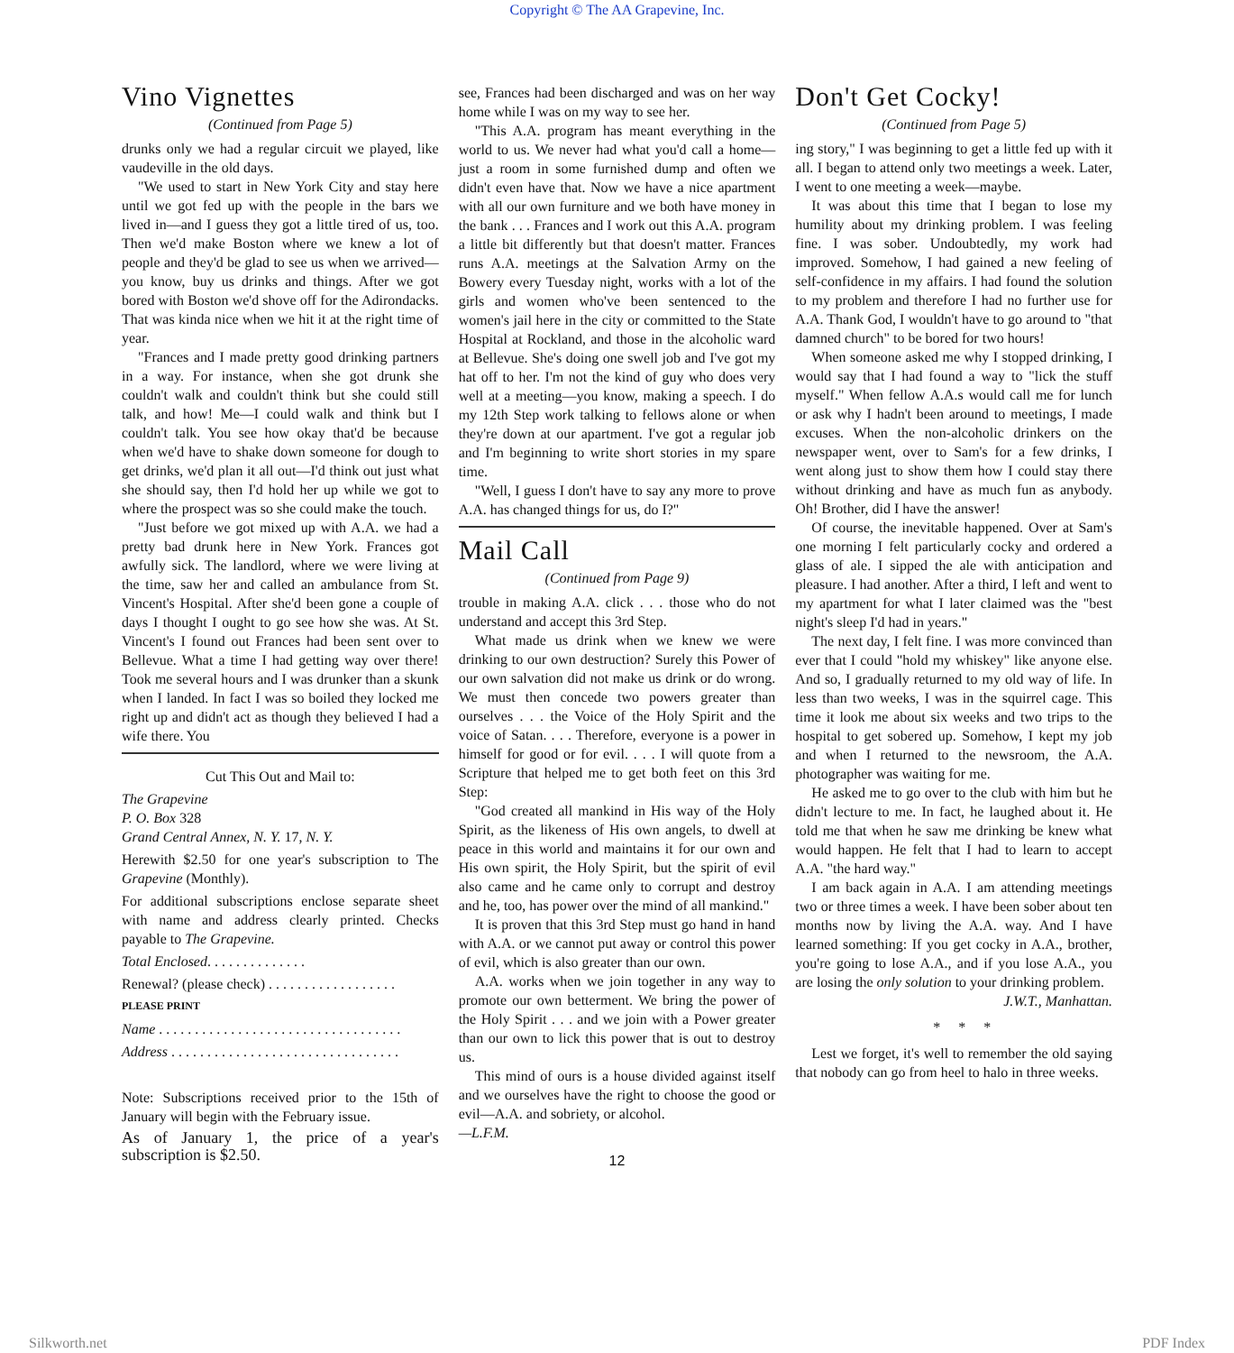Copyright © The AA Grapevine, Inc.
Vino Vignettes
(Continued from Page 5)
drunks only we had a regular circuit we played, like vaudeville in the old days.
"We used to start in New York City and stay here until we got fed up with the people in the bars we lived in—and I guess they got a little tired of us, too. Then we'd make Boston where we knew a lot of people and they'd be glad to see us when we arrived—you know, buy us drinks and things. After we got bored with Boston we'd shove off for the Adirondacks. That was kinda nice when we hit it at the right time of year.
"Frances and I made pretty good drinking partners in a way. For instance, when she got drunk she couldn't walk and couldn't think but she could still talk, and how! Me—I could walk and think but I couldn't talk. You see how okay that'd be because when we'd have to shake down someone for dough to get drinks, we'd plan it all out—I'd think out just what she should say, then I'd hold her up while we got to where the prospect was so she could make the touch.
"Just before we got mixed up with A.A. we had a pretty bad drunk here in New York. Frances got awfully sick. The landlord, where we were living at the time, saw her and called an ambulance from St. Vincent's Hospital. After she'd been gone a couple of days I thought I ought to go see how she was. At St. Vincent's I found out Frances had been sent over to Bellevue. What a time I had getting way over there! Took me several hours and I was drunker than a skunk when I landed. In fact I was so boiled they locked me right up and didn't act as though they believed I had a wife there. You
Cut This Out and Mail to:
The Grapevine
P. O. Box 328
Grand Central Annex, N. Y. 17, N. Y.
Herewith $2.50 for one year's subscription to The Grapevine (Monthly).
For additional subscriptions enclose separate sheet with name and address clearly printed. Checks payable to The Grapevine.
Total Enclosed. . . . . . . . . . . . . .
Renewal? (please check) . . . . . . . . . . . . . . . . . .
PLEASE PRINT
Name . . . . . . . . . . . . . . . . . . . . . . . . . . . . . . . . . .
Address . . . . . . . . . . . . . . . . . . . . . . . . . . . . . . . .
Note: Subscriptions received prior to the 15th of January will begin with the February issue.
As of January 1, the price of a year's subscription is $2.50.
see, Frances had been discharged and was on her way home while I was on my way to see her.
"This A.A. program has meant everything in the world to us. We never had what you'd call a home—just a room in some furnished dump and often we didn't even have that. Now we have a nice apartment with all our own furniture and we both have money in the bank . . . Frances and I work out this A.A. program a little bit differently but that doesn't matter. Frances runs A.A. meetings at the Salvation Army on the Bowery every Tuesday night, works with a lot of the girls and women who've been sentenced to the women's jail here in the city or committed to the State Hospital at Rockland, and those in the alcoholic ward at Bellevue. She's doing one swell job and I've got my hat off to her. I'm not the kind of guy who does very well at a meeting—you know, making a speech. I do my 12th Step work talking to fellows alone or when they're down at our apartment. I've got a regular job and I'm beginning to write short stories in my spare time.
"Well, I guess I don't have to say any more to prove A.A. has changed things for us, do I?"
Mail Call
(Continued from Page 9)
trouble in making A.A. click . . . those who do not understand and accept this 3rd Step.
What made us drink when we knew we were drinking to our own destruction? Surely this Power of our own salvation did not make us drink or do wrong. We must then concede two powers greater than ourselves . . . the Voice of the Holy Spirit and the voice of Satan. . . . Therefore, everyone is a power in himself for good or for evil. . . . I will quote from a Scripture that helped me to get both feet on this 3rd Step:
"God created all mankind in His way of the Holy Spirit, as the likeness of His own angels, to dwell at peace in this world and maintains it for our own and His own spirit, the Holy Spirit, but the spirit of evil also came and he came only to corrupt and destroy and he, too, has power over the mind of all mankind."
It is proven that this 3rd Step must go hand in hand with A.A. or we cannot put away or control this power of evil, which is also greater than our own.
A.A. works when we join together in any way to promote our own betterment. We bring the power of the Holy Spirit . . . and we join with a Power greater than our own to lick this power that is out to destroy us.
This mind of ours is a house divided against itself and we ourselves have the right to choose the good or evil—A.A. and sobriety, or alcohol.
—L.F.M.
12
Don't Get Cocky!
(Continued from Page 5)
ing story," I was beginning to get a little fed up with it all. I began to attend only two meetings a week. Later, I went to one meeting a week—maybe.
It was about this time that I began to lose my humility about my drinking problem. I was feeling fine. I was sober. Undoubtedly, my work had improved. Somehow, I had gained a new feeling of self-confidence in my affairs. I had found the solution to my problem and therefore I had no further use for A.A. Thank God, I wouldn't have to go around to "that damned church" to be bored for two hours!
When someone asked me why I stopped drinking, I would say that I had found a way to "lick the stuff myself." When fellow A.A.s would call me for lunch or ask why I hadn't been around to meetings, I made excuses. When the non-alcoholic drinkers on the newspaper went, over to Sam's for a few drinks, I went along just to show them how I could stay there without drinking and have as much fun as anybody. Oh! Brother, did I have the answer!
Of course, the inevitable happened. Over at Sam's one morning I felt particularly cocky and ordered a glass of ale. I sipped the ale with anticipation and pleasure. I had another. After a third, I left and went to my apartment for what I later claimed was the "best night's sleep I'd had in years."
The next day, I felt fine. I was more convinced than ever that I could "hold my whiskey" like anyone else. And so, I gradually returned to my old way of life. In less than two weeks, I was in the squirrel cage. This time it look me about six weeks and two trips to the hospital to get sobered up. Somehow, I kept my job and when I returned to the newsroom, the A.A. photographer was waiting for me.
He asked me to go over to the club with him but he didn't lecture to me. In fact, he laughed about it. He told me that when he saw me drinking be knew what would happen. He felt that I had to learn to accept A.A. "the hard way."
I am back again in A.A. I am attending meetings two or three times a week. I have been sober about ten months now by living the A.A. way. And I have learned something: If you get cocky in A.A., brother, you're going to lose A.A., and if you lose A.A., you are losing the only solution to your drinking problem.
J.W.T., Manhattan.
* * *
Lest we forget, it's well to remember the old saying that nobody can go from heel to halo in three weeks.
Silkworth.net PDF Index